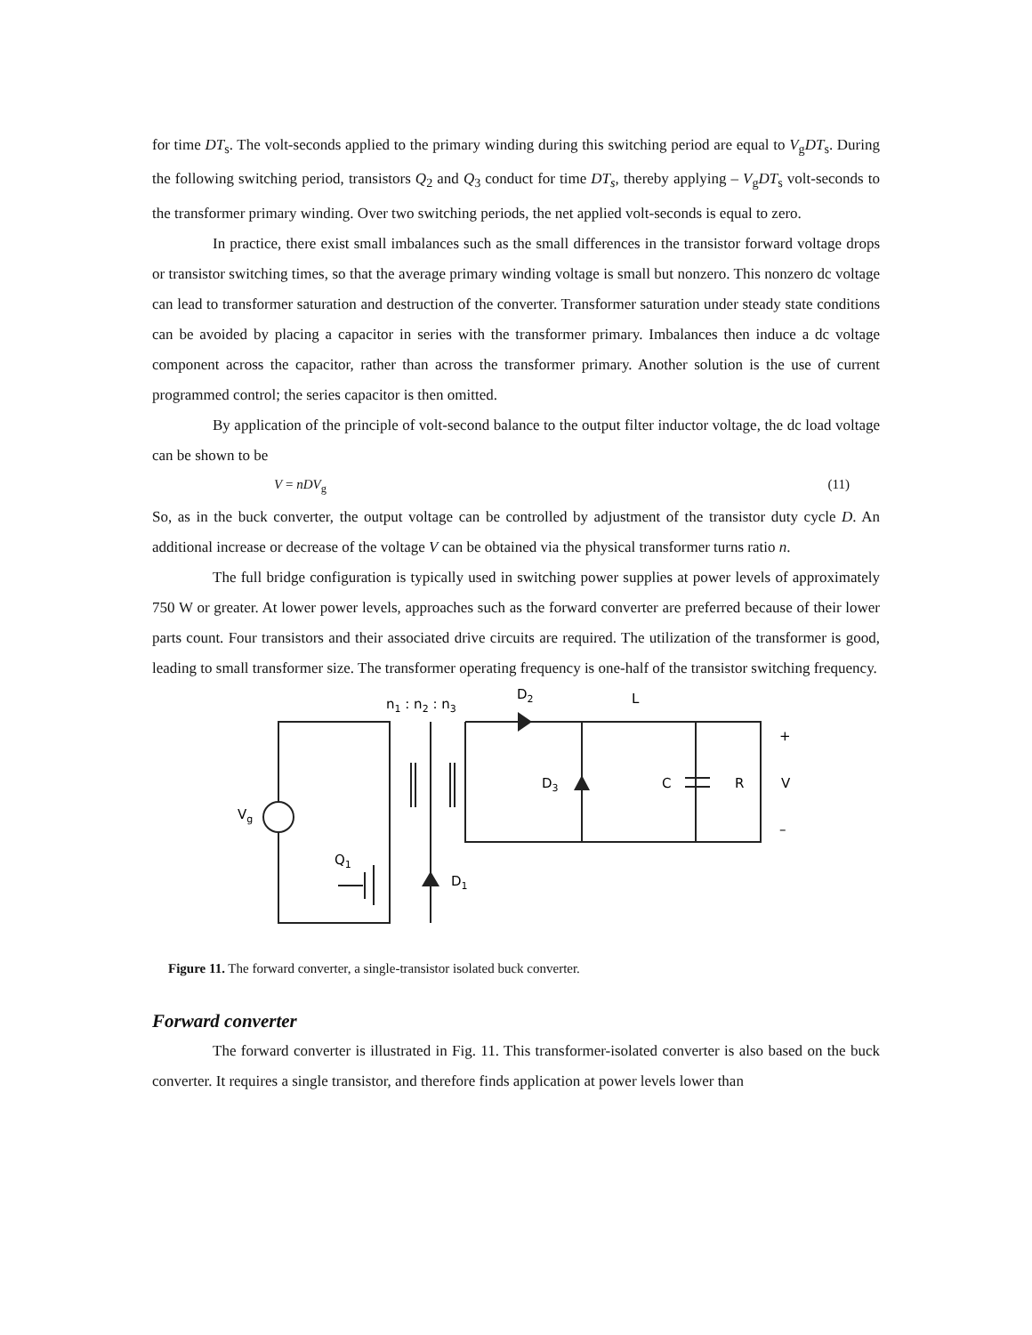for time DT<sub>s</sub>. The volt-seconds applied to the primary winding during this switching period are equal to V<sub>g</sub>DT<sub>s</sub>. During the following switching period, transistors Q<sub>2</sub> and Q<sub>3</sub> conduct for time DT<sub>s</sub>, thereby applying – V<sub>g</sub>DT<sub>s</sub> volt-seconds to the transformer primary winding. Over two switching periods, the net applied volt-seconds is equal to zero.
In practice, there exist small imbalances such as the small differences in the transistor forward voltage drops or transistor switching times, so that the average primary winding voltage is small but nonzero. This nonzero dc voltage can lead to transformer saturation and destruction of the converter. Transformer saturation under steady state conditions can be avoided by placing a capacitor in series with the transformer primary. Imbalances then induce a dc voltage component across the capacitor, rather than across the transformer primary. Another solution is the use of current programmed control; the series capacitor is then omitted.
By application of the principle of volt-second balance to the output filter inductor voltage, the dc load voltage can be shown to be
V = nDV<sub>g</sub> (11)
So, as in the buck converter, the output voltage can be controlled by adjustment of the transistor duty cycle D. An additional increase or decrease of the voltage V can be obtained via the physical transformer turns ratio n.
The full bridge configuration is typically used in switching power supplies at power levels of approximately 750 W or greater. At lower power levels, approaches such as the forward converter are preferred because of their lower parts count. Four transistors and their associated drive circuits are required. The utilization of the transformer is good, leading to small transformer size. The transformer operating frequency is one-half of the transistor switching frequency.
n1 : n2 : n3
D2
L
+
D3
C
R
V
–
Vg
Q1
D1
Figure 11. The forward converter, a single-transistor isolated buck converter.
Forward converter
The forward converter is illustrated in Fig. 11. This transformer-isolated converter is also based on the buck converter. It requires a single transistor, and therefore finds application at power levels lower than